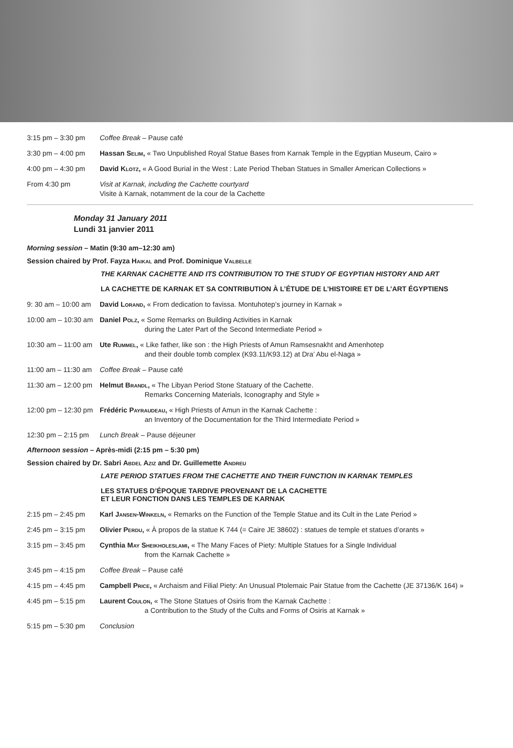3:15 pm – 3:30 pm Coffee Break – Pause café
3:30 pm – 4:00 pm Hassan Selim, « Two Unpublished Royal Statue Bases from Karnak Temple in the Egyptian Museum, Cairo »
4:00 pm – 4:30 pm David Klotz, « A Good Burial in the West : Late Period Theban Statues in Smaller American Collections »
From 4:30 pm Visit at Karnak, including the Cachette courtyard
Visite à Karnak, notamment de la cour de la Cachette
Monday 31 January 2011
Lundi 31 janvier 2011
Morning session – Matin (9:30 am–12:30 am)
Session chaired by Prof. Fayza Haikal and Prof. Dominique Valbelle
THE KARNAK CACHETTE AND ITS CONTRIBUTION TO THE STUDY OF EGYPTIAN HISTORY AND ART
LA CACHETTE DE KARNAK ET SA CONTRIBUTION À L’ÉTUDE DE L’HISTOIRE ET DE L’ART ÉGYPTIENS
9: 30 am – 10:00 am
David Lorand, « From dedication to favissa. Montuhotep’s journey in Karnak »
10:00 am – 10:30 am
Daniel Polz, « Some Remarks on Building Activities in Karnak
during the Later Part of the Second Intermediate Period »
10:30 am – 11:00 am
Ute Rummel, « Like father, like son : the High Priests of Amun Ramsesnakht and Amenhotep
and their double tomb complex (K93.11/K93.12) at Dra’ Abu el-Naga »
11:00 am – 11:30 am
Coffee Break – Pause café
11:30 am – 12:00 pm
Helmut Brandl, « The Libyan Period Stone Statuary of the Cachette.
Remarks Concerning Materials, Iconography and Style »
12:00 pm – 12:30 pm
Frédéric Payraudeau, « High Priests of Amun in the Karnak Cachette :
an Inventory of the Documentation for the Third Intermediate Period »
12:30 pm – 2:15 pm
Lunch Break – Pause déjeuner
Afternoon session – Après-midi (2:15 pm – 5:30 pm)
Session chaired by Dr. Sabri Abdel Aziz and Dr. Guillemette Andreu
LATE PERIOD STATUES FROM THE CACHETTE AND THEIR FUNCTION IN KARNAK TEMPLES
LES STATUES D’ÉPOQUE TARDIVE PROVENANT DE LA CACHETTE
ET LEUR FONCTION DANS LES TEMPLES DE KARNAK
2:15 pm – 2:45 pm Karl Jansen-Winkeln, « Remarks on the Function of the Temple Statue and its Cult in the Late Period »
2:45 pm – 3:15 pm Olivier Perdu, « À propos de la statue K 744 (= Caire JE 38602) : statues de temple et statues d’orants »
3:15 pm – 3:45 pm Cynthia May Sheikholeslami, « The Many Faces of Piety: Multiple Statues for a Single Individual
from the Karnak Cachette »
3:45 pm – 4:15 pm Coffee Break – Pause café
4:15 pm – 4:45 pm Campbell Price, « Archaism and Filial Piety: An Unusual Ptolemaic Pair Statue from the Cachette (JE 37136/K 164) »
4:45 pm – 5:15 pm Laurent Coulon, « The Stone Statues of Osiris from the Karnak Cachette :
a Contribution to the Study of the Cults and Forms of Osiris at Karnak »
5:15 pm – 5:30 pm Conclusion